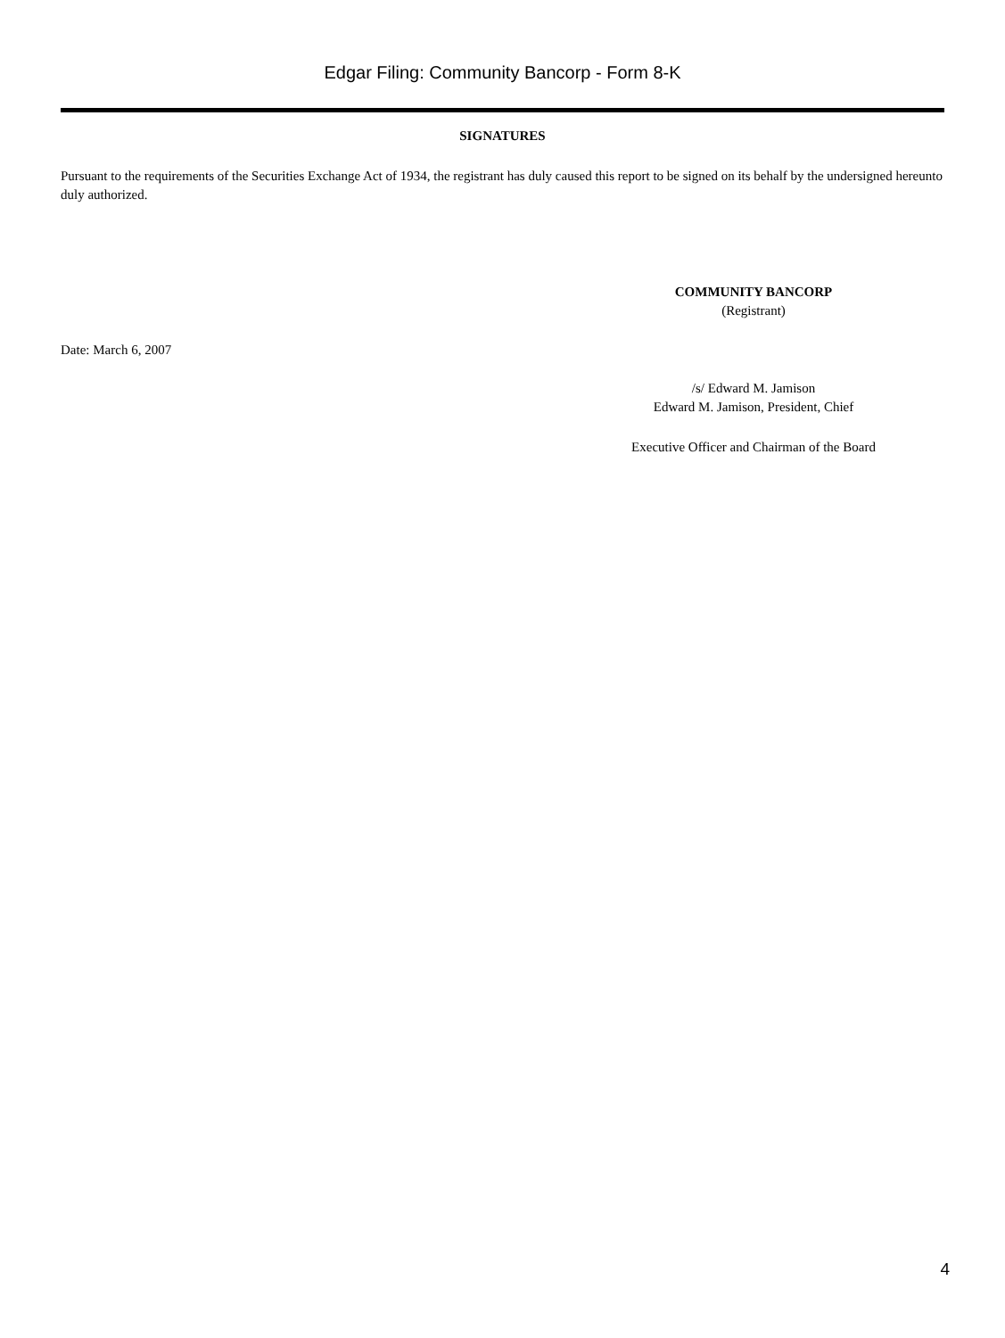Edgar Filing: Community Bancorp - Form 8-K
SIGNATURES
Pursuant to the requirements of the Securities Exchange Act of 1934, the registrant has duly caused this report to be signed on its behalf by the undersigned hereunto duly authorized.
COMMUNITY BANCORP
(Registrant)
Date: March 6, 2007
/s/ Edward M. Jamison
Edward M. Jamison, President, Chief
Executive Officer and Chairman of the Board
4